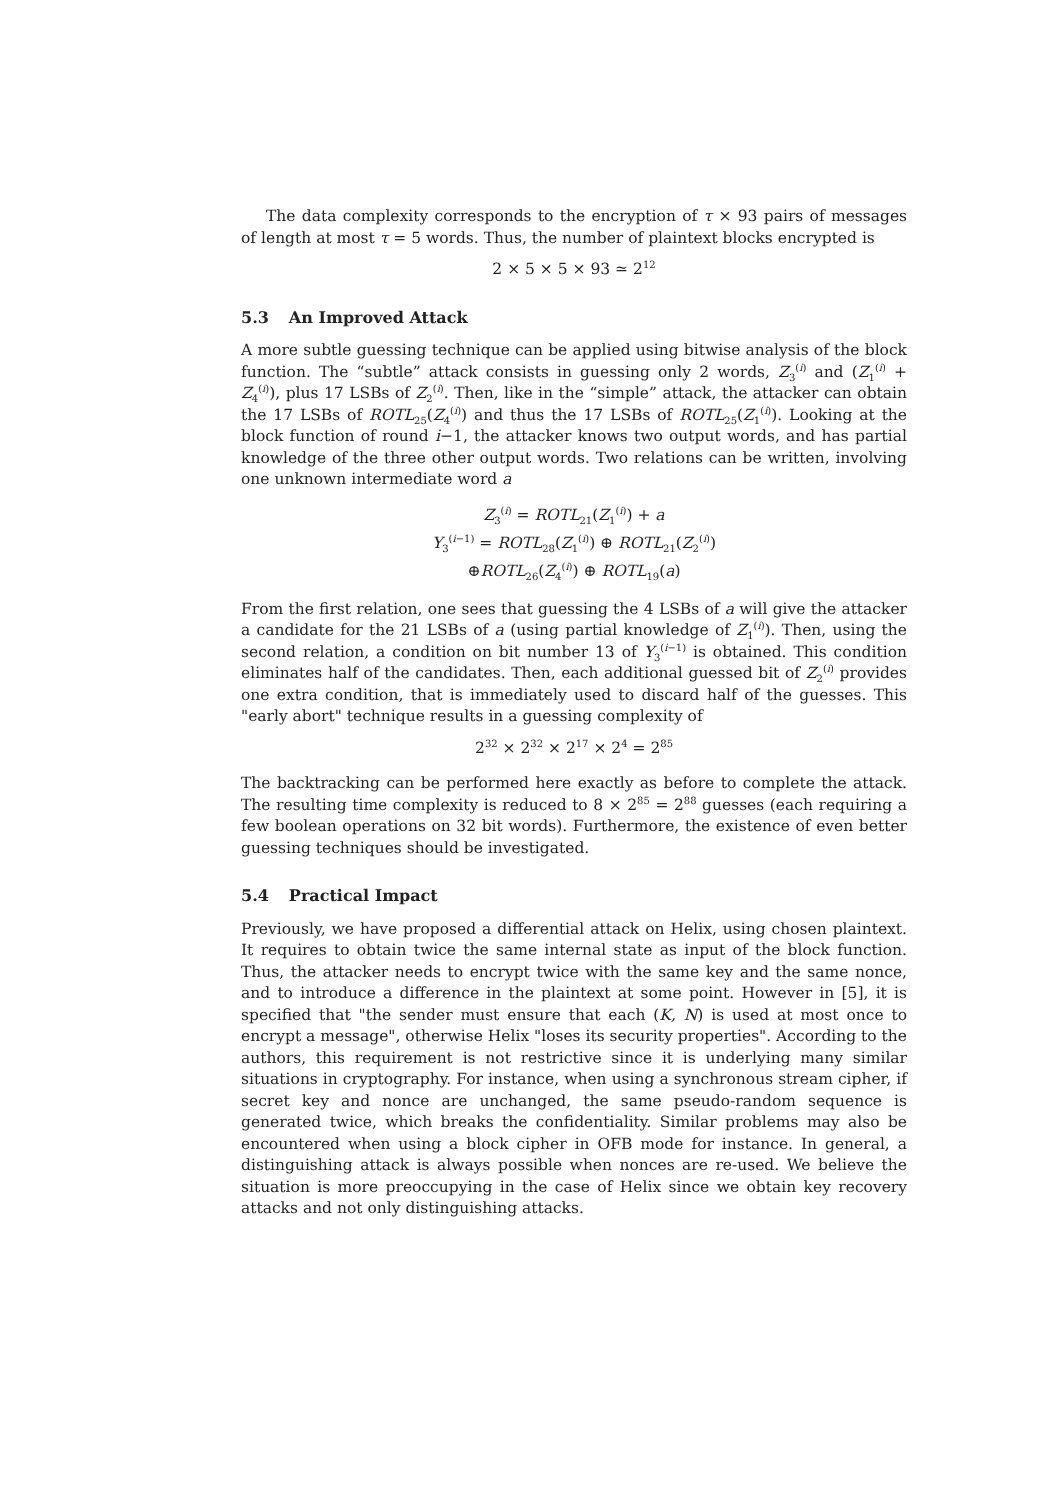The data complexity corresponds to the encryption of τ × 93 pairs of messages of length at most τ = 5 words. Thus, the number of plaintext blocks encrypted is
2 × 5 × 5 × 93 ≃ 2<sup>12</sup>
5.3 An Improved Attack
A more subtle guessing technique can be applied using bitwise analysis of the block function. The “subtle” attack consists in guessing only 2 words, Z<sub>3</sub><sup>(i)</sup> and (Z<sub>1</sub><sup>(i)</sup> + Z<sub>4</sub><sup>(i)</sup>), plus 17 LSBs of Z<sub>2</sub><sup>(i)</sup>. Then, like in the “simple” attack, the attacker can obtain the 17 LSBs of ROTL<sub>25</sub>(Z<sub>4</sub><sup>(i)</sup>) and thus the 17 LSBs of ROTL<sub>25</sub>(Z<sub>1</sub><sup>(i)</sup>). Looking at the block function of round i−1, the attacker knows two output words, and has partial knowledge of the three other output words. Two relations can be written, involving one unknown intermediate word a
Z<sub>3</sub><sup>(i)</sup> = ROTL<sub>21</sub>(Z<sub>1</sub><sup>(i)</sup>) + a
Y<sub>3</sub><sup>(i−1)</sup> = ROTL<sub>28</sub>(Z<sub>1</sub><sup>(i)</sup>) ⊕ ROTL<sub>21</sub>(Z<sub>2</sub><sup>(i)</sup>)
⊕ROTL<sub>26</sub>(Z<sub>4</sub><sup>(i)</sup>) ⊕ ROTL<sub>19</sub>(a)
From the first relation, one sees that guessing the 4 LSBs of a will give the attacker a candidate for the 21 LSBs of a (using partial knowledge of Z<sub>1</sub><sup>(i)</sup>). Then, using the second relation, a condition on bit number 13 of Y<sub>3</sub><sup>(i−1)</sup> is obtained. This condition eliminates half of the candidates. Then, each additional guessed bit of Z<sub>2</sub><sup>(i)</sup> provides one extra condition, that is immediately used to discard half of the guesses. This "early abort" technique results in a guessing complexity of
2<sup>32</sup> × 2<sup>32</sup> × 2<sup>17</sup> × 2<sup>4</sup> = 2<sup>85</sup>
The backtracking can be performed here exactly as before to complete the attack. The resulting time complexity is reduced to 8 × 2<sup>85</sup> = 2<sup>88</sup> guesses (each requiring a few boolean operations on 32 bit words). Furthermore, the existence of even better guessing techniques should be investigated.
5.4 Practical Impact
Previously, we have proposed a differential attack on Helix, using chosen plaintext. It requires to obtain twice the same internal state as input of the block function. Thus, the attacker needs to encrypt twice with the same key and the same nonce, and to introduce a difference in the plaintext at some point. However in [5], it is specified that "the sender must ensure that each (K, N) is used at most once to encrypt a message", otherwise Helix "loses its security properties". According to the authors, this requirement is not restrictive since it is underlying many similar situations in cryptography. For instance, when using a synchronous stream cipher, if secret key and nonce are unchanged, the same pseudo-random sequence is generated twice, which breaks the confidentiality. Similar problems may also be encountered when using a block cipher in OFB mode for instance. In general, a distinguishing attack is always possible when nonces are re-used. We believe the situation is more preoccupying in the case of Helix since we obtain key recovery attacks and not only distinguishing attacks.